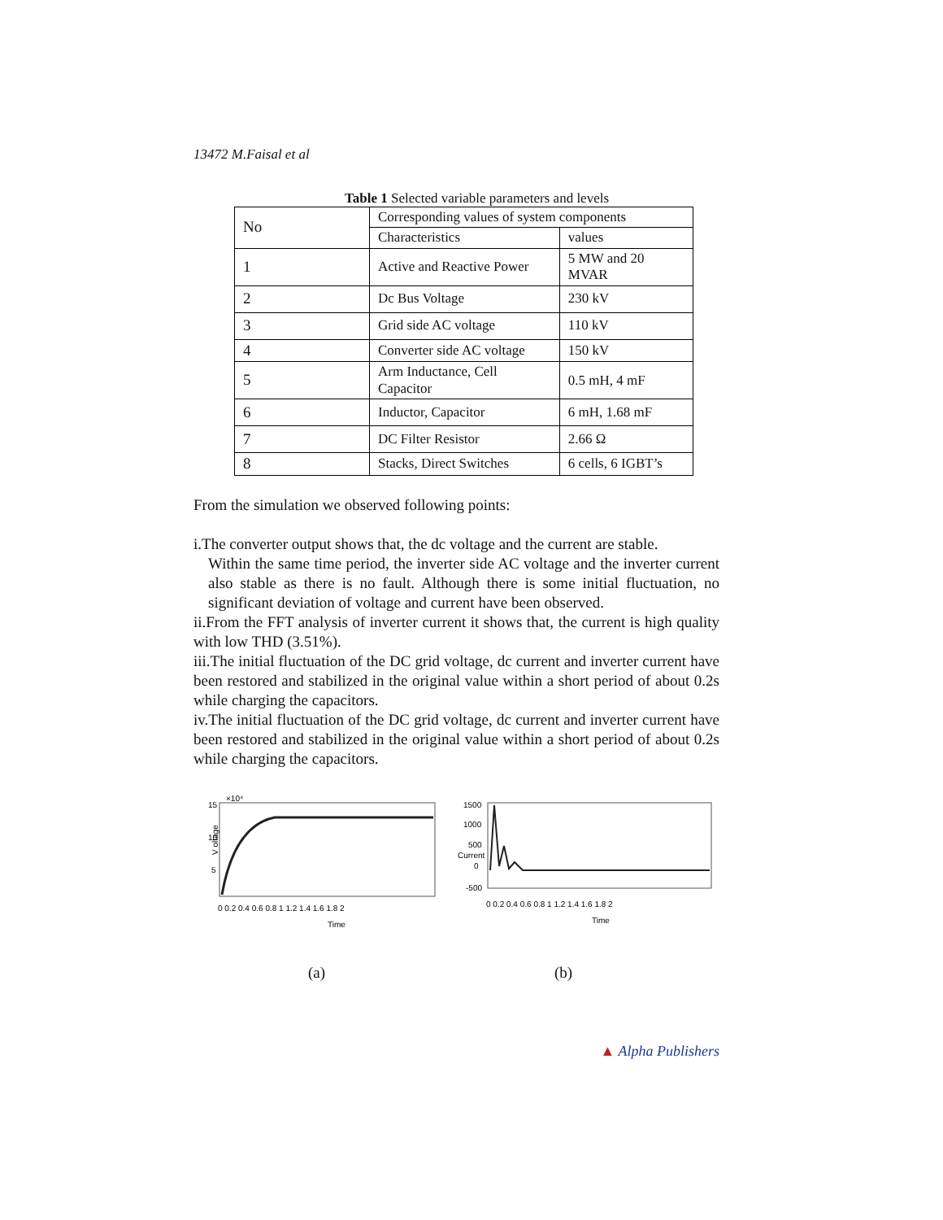13472 M.Faisal et al
Table 1 Selected variable parameters and levels
| No | Corresponding values of system components | |
| | Characteristics | values |
| 1 | Active and Reactive Power | 5 MW and 20 MVAR |
| 2 | Dc Bus Voltage | 230 kV |
| 3 | Grid side AC voltage | 110 kV |
| 4 | Converter side AC voltage | 150 kV |
| 5 | Arm Inductance, Cell Capacitor | 0.5 mH, 4 mF |
| 6 | Inductor, Capacitor | 6 mH, 1.68 mF |
| 7 | DC Filter Resistor | 2.66 Ω |
| 8 | Stacks, Direct Switches | 6 cells, 6 IGBT’s |
From the simulation we observed following points:
i.The converter output shows that, the dc voltage and the current are stable.
Within the same time period, the inverter side AC voltage and the inverter current also stable as there is no fault. Although there is some initial fluctuation, no significant deviation of voltage and current have been observed.
ii.From the FFT analysis of inverter current it shows that, the current is high quality with low THD (3.51%).
iii.The initial fluctuation of the DC grid voltage, dc current and inverter current have been restored and stabilized in the original value within a short period of about 0.2s while charging the capacitors.
iv.The initial fluctuation of the DC grid voltage, dc current and inverter current have been restored and stabilized in the original value within a short period of about 0.2s while charging the capacitors.
×10⁴
15
10
5
V oltage
0 0.2 0.4 0.6 0.8 1 1.2 1.4 1.6 1.8 2
Time
1500
1000
500
0
-500
Current
0 0.2 0.4 0.6 0.8 1 1.2 1.4 1.6 1.8 2
Time
(a) (b)
▲ Alpha Publishers